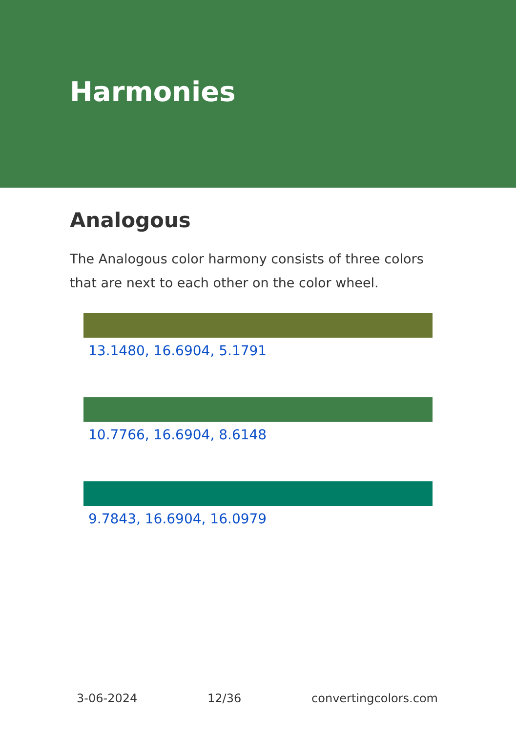Harmonies
Analogous
The Analogous color harmony consists of three colors that are next to each other on the color wheel.
13.1480, 16.6904, 5.1791
10.7766, 16.6904, 8.6148
9.7843, 16.6904, 16.0979
3-06-2024 12/36 convertingcolors.com